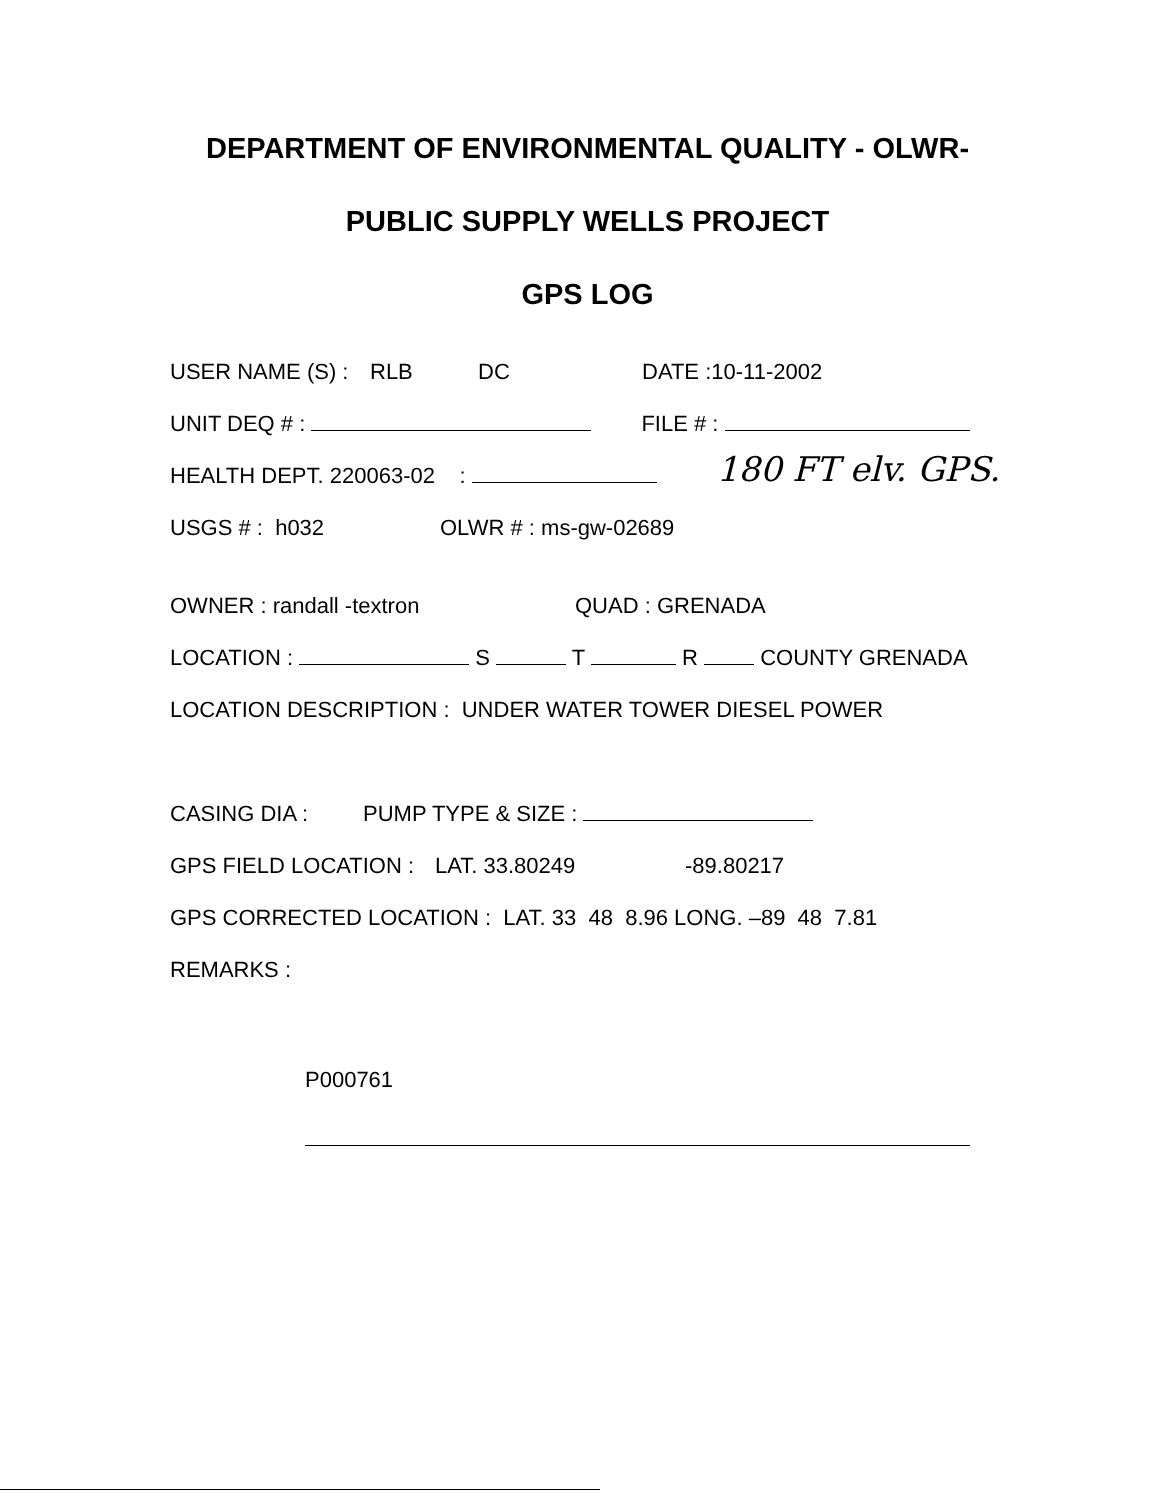DEPARTMENT OF ENVIRONMENTAL QUALITY - OLWR-
PUBLIC SUPPLY WELLS PROJECT
GPS LOG
USER NAME (S) : RLB DC DATE :10-11-2002
UNIT DEQ # : FILE # :
HEALTH DEPT. 220063-02 : 180 FT elv. GPS.
USGS # : h032 OLWR # : ms-gw-02689
OWNER : randall -textron QUAD : GRENADA
LOCATION : S T R COUNTY GRENADA
LOCATION DESCRIPTION : UNDER WATER TOWER DIESEL POWER
CASING DIA : PUMP TYPE & SIZE :
GPS FIELD LOCATION : LAT. 33.80249 -89.80217
GPS CORRECTED LOCATION : LAT. 33 48 8.96 LONG. –89 48 7.81
REMARKS :
P000761